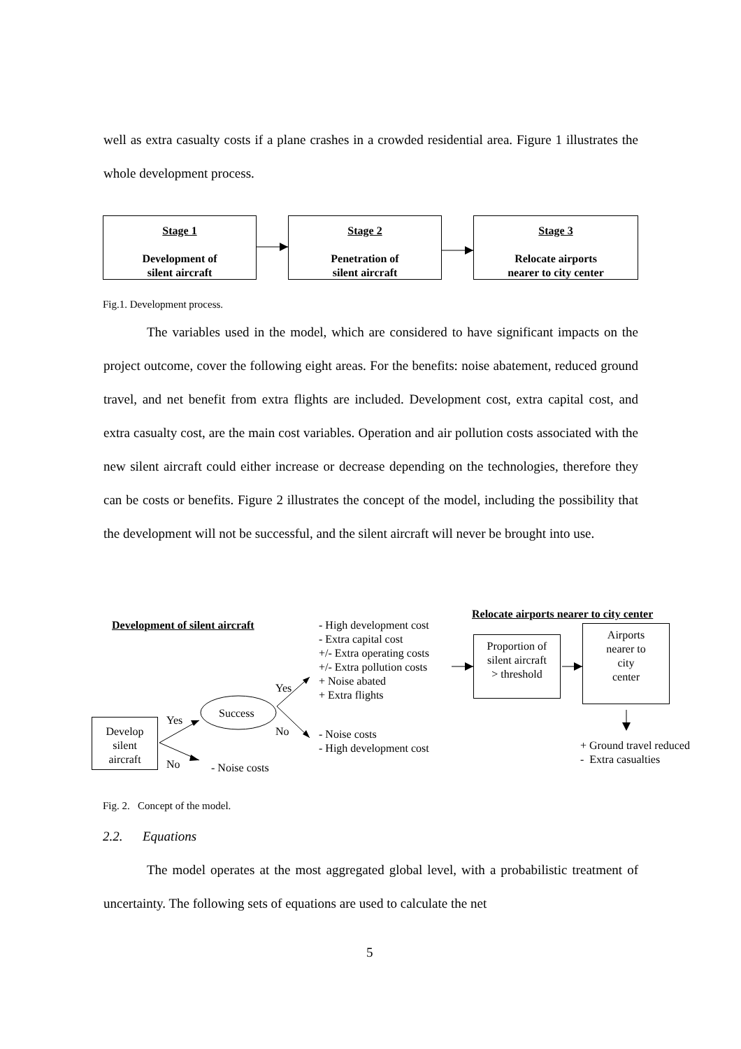well as extra casualty costs if a plane crashes in a crowded residential area. Figure 1 illustrates the whole development process.
Stage 1
Development of
silent aircraft
Stage 2
Penetration of
silent aircraft
Stage 3
Relocate airports
nearer to city center
Fig.1. Development process.
The variables used in the model, which are considered to have significant impacts on the project outcome, cover the following eight areas. For the benefits: noise abatement, reduced ground travel, and net benefit from extra flights are included. Development cost, extra capital cost, and extra casualty cost, are the main cost variables. Operation and air pollution costs associated with the new silent aircraft could either increase or decrease depending on the technologies, therefore they can be costs or benefits. Figure 2 illustrates the concept of the model, including the possibility that the development will not be successful, and the silent aircraft will never be brought into use.
Relocate airports nearer to city center
Development of silent aircraft
- High development cost
- Extra capital cost
+/- Extra operating costs
+/- Extra pollution costs
+ Noise abated
+ Extra flights
Proportion of
silent aircraft
> threshold
Airports
nearer to
city
center
Yes
Success
Yes
No
Develop
silent
aircraft
- Noise costs
- High development cost
+ Ground travel reduced
- Extra casualties
No - Noise costs
Fig. 2. Concept of the model.
2.2. Equations
The model operates at the most aggregated global level, with a probabilistic treatment of uncertainty. The following sets of equations are used to calculate the net
5